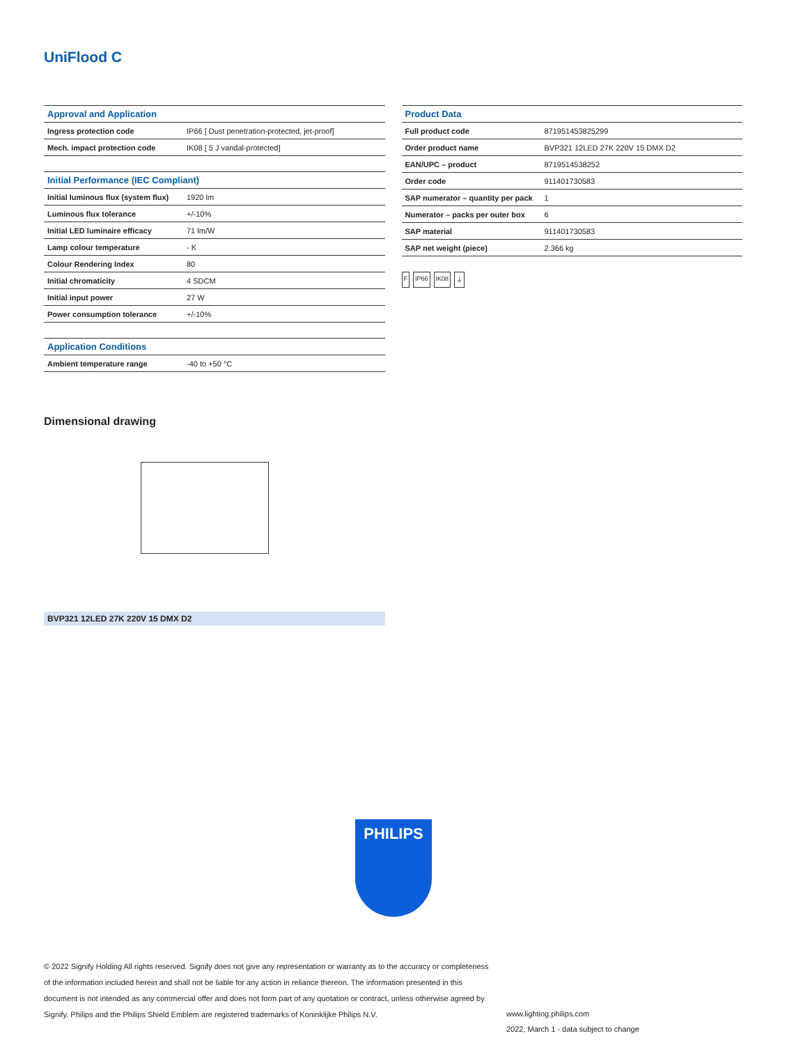UniFlood C
| Approval and Application | |
| --- | --- |
| Ingress protection code | IP66 [ Dust penetration-protected, jet-proof] |
| Mech. impact protection code | IK08 [ 5 J vandal-protected] |
| Initial Performance (IEC Compliant) | |
| --- | --- |
| Initial luminous flux (system flux) | 1920 lm |
| Luminous flux tolerance | +/-10% |
| Initial LED luminaire efficacy | 71 lm/W |
| Lamp colour temperature | - K |
| Colour Rendering Index | 80 |
| Initial chromaticity | 4 SDCM |
| Initial input power | 27 W |
| Power consumption tolerance | +/-10% |
| Application Conditions | |
| --- | --- |
| Ambient temperature range | -40 to +50 °C |
| Product Data | |
| --- | --- |
| Full product code | 871951453825299 |
| Order product name | BVP321 12LED 27K 220V 15 DMX D2 |
| EAN/UPC – product | 8719514538252 |
| Order code | 911401730583 |
| SAP numerator – quantity per pack | 1 |
| Numerator – packs per outer box | 6 |
| SAP material | 911401730583 |
| SAP net weight (piece) | 2.366 kg |
F IP66 IK08 ⏚
Dimensional drawing
BVP321 12LED 27K 220V 15 DMX D2
PHILIPS
© 2022 Signify Holding All rights reserved. Signify does not give any representation or warranty as to the accuracy or completeness of the information included herein and shall not be liable for any action in reliance thereon. The information presented in this document is not intended as any commercial offer and does not form part of any quotation or contract, unless otherwise agreed by Signify. Philips and the Philips Shield Emblem are registered trademarks of Koninklijke Philips N.V.
www.lighting.philips.com
2022, March 1 - data subject to change